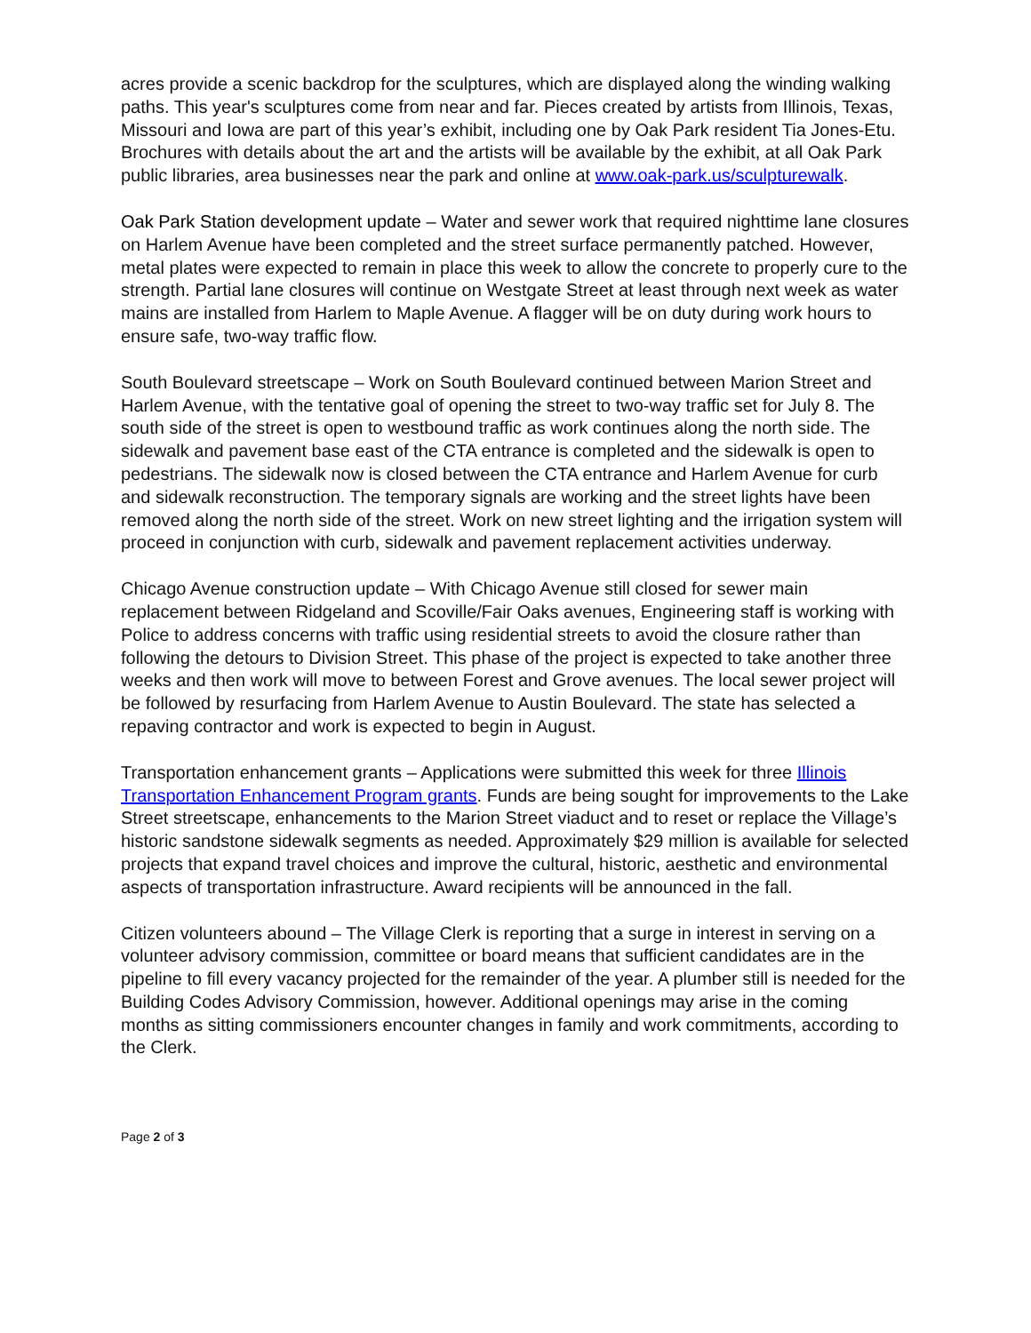acres provide a scenic backdrop for the sculptures, which are displayed along the winding walking paths. This year's sculptures come from near and far. Pieces created by artists from Illinois, Texas, Missouri and Iowa are part of this year’s exhibit, including one by Oak Park resident Tia Jones-Etu. Brochures with details about the art and the artists will be available by the exhibit, at all Oak Park public libraries, area businesses near the park and online at www.oak-park.us/sculpturewalk.
Oak Park Station development update – Water and sewer work that required nighttime lane closures on Harlem Avenue have been completed and the street surface permanently patched. However, metal plates were expected to remain in place this week to allow the concrete to properly cure to the strength. Partial lane closures will continue on Westgate Street at least through next week as water mains are installed from Harlem to Maple Avenue. A flagger will be on duty during work hours to ensure safe, two-way traffic flow.
South Boulevard streetscape – Work on South Boulevard continued between Marion Street and Harlem Avenue, with the tentative goal of opening the street to two-way traffic set for July 8. The south side of the street is open to westbound traffic as work continues along the north side. The sidewalk and pavement base east of the CTA entrance is completed and the sidewalk is open to pedestrians. The sidewalk now is closed between the CTA entrance and Harlem Avenue for curb and sidewalk reconstruction. The temporary signals are working and the street lights have been removed along the north side of the street. Work on new street lighting and the irrigation system will proceed in conjunction with curb, sidewalk and pavement replacement activities underway.
Chicago Avenue construction update – With Chicago Avenue still closed for sewer main replacement between Ridgeland and Scoville/Fair Oaks avenues, Engineering staff is working with Police to address concerns with traffic using residential streets to avoid the closure rather than following the detours to Division Street. This phase of the project is expected to take another three weeks and then work will move to between Forest and Grove avenues. The local sewer project will be followed by resurfacing from Harlem Avenue to Austin Boulevard. The state has selected a repaving contractor and work is expected to begin in August.
Transportation enhancement grants – Applications were submitted this week for three Illinois Transportation Enhancement Program grants. Funds are being sought for improvements to the Lake Street streetscape, enhancements to the Marion Street viaduct and to reset or replace the Village’s historic sandstone sidewalk segments as needed. Approximately $29 million is available for selected projects that expand travel choices and improve the cultural, historic, aesthetic and environmental aspects of transportation infrastructure. Award recipients will be announced in the fall.
Citizen volunteers abound – The Village Clerk is reporting that a surge in interest in serving on a volunteer advisory commission, committee or board means that sufficient candidates are in the pipeline to fill every vacancy projected for the remainder of the year. A plumber still is needed for the Building Codes Advisory Commission, however. Additional openings may arise in the coming months as sitting commissioners encounter changes in family and work commitments, according to the Clerk.
Page 2 of 3